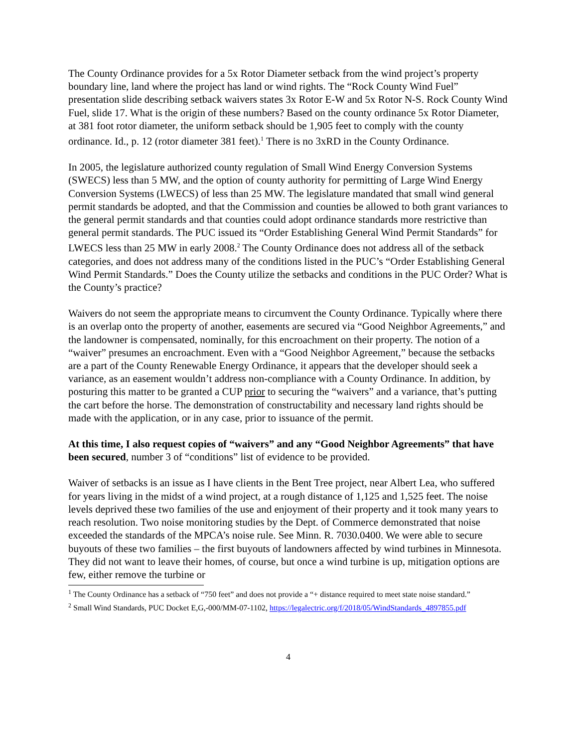The County Ordinance provides for a 5x Rotor Diameter setback from the wind project’s property boundary line, land where the project has land or wind rights. The “Rock County Wind Fuel” presentation slide describing setback waivers states 3x Rotor E-W and 5x Rotor N-S. Rock County Wind Fuel, slide 17. What is the origin of these numbers? Based on the county ordinance 5x Rotor Diameter, at 381 foot rotor diameter, the uniform setback should be 1,905 feet to comply with the county ordinance. Id., p. 12 (rotor diameter 381 feet).<sup>1</sup> There is no 3xRD in the County Ordinance.
In 2005, the legislature authorized county regulation of Small Wind Energy Conversion Systems (SWECS) less than 5 MW, and the option of county authority for permitting of Large Wind Energy Conversion Systems (LWECS) of less than 25 MW. The legislature mandated that small wind general permit standards be adopted, and that the Commission and counties be allowed to both grant variances to the general permit standards and that counties could adopt ordinance standards more restrictive than general permit standards. The PUC issued its “Order Establishing General Wind Permit Standards” for LWECS less than 25 MW in early 2008.<sup>2</sup> The County Ordinance does not address all of the setback categories, and does not address many of the conditions listed in the PUC’s “Order Establishing General Wind Permit Standards.” Does the County utilize the setbacks and conditions in the PUC Order? What is the County’s practice?
Waivers do not seem the appropriate means to circumvent the County Ordinance. Typically where there is an overlap onto the property of another, easements are secured via “Good Neighbor Agreements,” and the landowner is compensated, nominally, for this encroachment on their property. The notion of a “waiver” presumes an encroachment. Even with a “Good Neighbor Agreement,” because the setbacks are a part of the County Renewable Energy Ordinance, it appears that the developer should seek a variance, as an easement wouldn’t address non-compliance with a County Ordinance. In addition, by posturing this matter to be granted a CUP prior to securing the “waivers” and a variance, that’s putting the cart before the horse. The demonstration of constructability and necessary land rights should be made with the application, or in any case, prior to issuance of the permit.
At this time, I also request copies of “waivers” and any “Good Neighbor Agreements” that have been secured, number 3 of “conditions” list of evidence to be provided.
Waiver of setbacks is an issue as I have clients in the Bent Tree project, near Albert Lea, who suffered for years living in the midst of a wind project, at a rough distance of 1,125 and 1,525 feet. The noise levels deprived these two families of the use and enjoyment of their property and it took many years to reach resolution. Two noise monitoring studies by the Dept. of Commerce demonstrated that noise exceeded the standards of the MPCA’s noise rule. See Minn. R. 7030.0400. We were able to secure buyouts of these two families – the first buyouts of landowners affected by wind turbines in Minnesota. They did not want to leave their homes, of course, but once a wind turbine is up, mitigation options are few, either remove the turbine or
<sup>1</sup> The County Ordinance has a setback of “750 feet” and does not provide a “+ distance required to meet state noise standard.”
<sup>2</sup> Small Wind Standards, PUC Docket E,G,-000/MM-07-1102, https://legalectric.org/f/2018/05/WindStandards_4897855.pdf
4